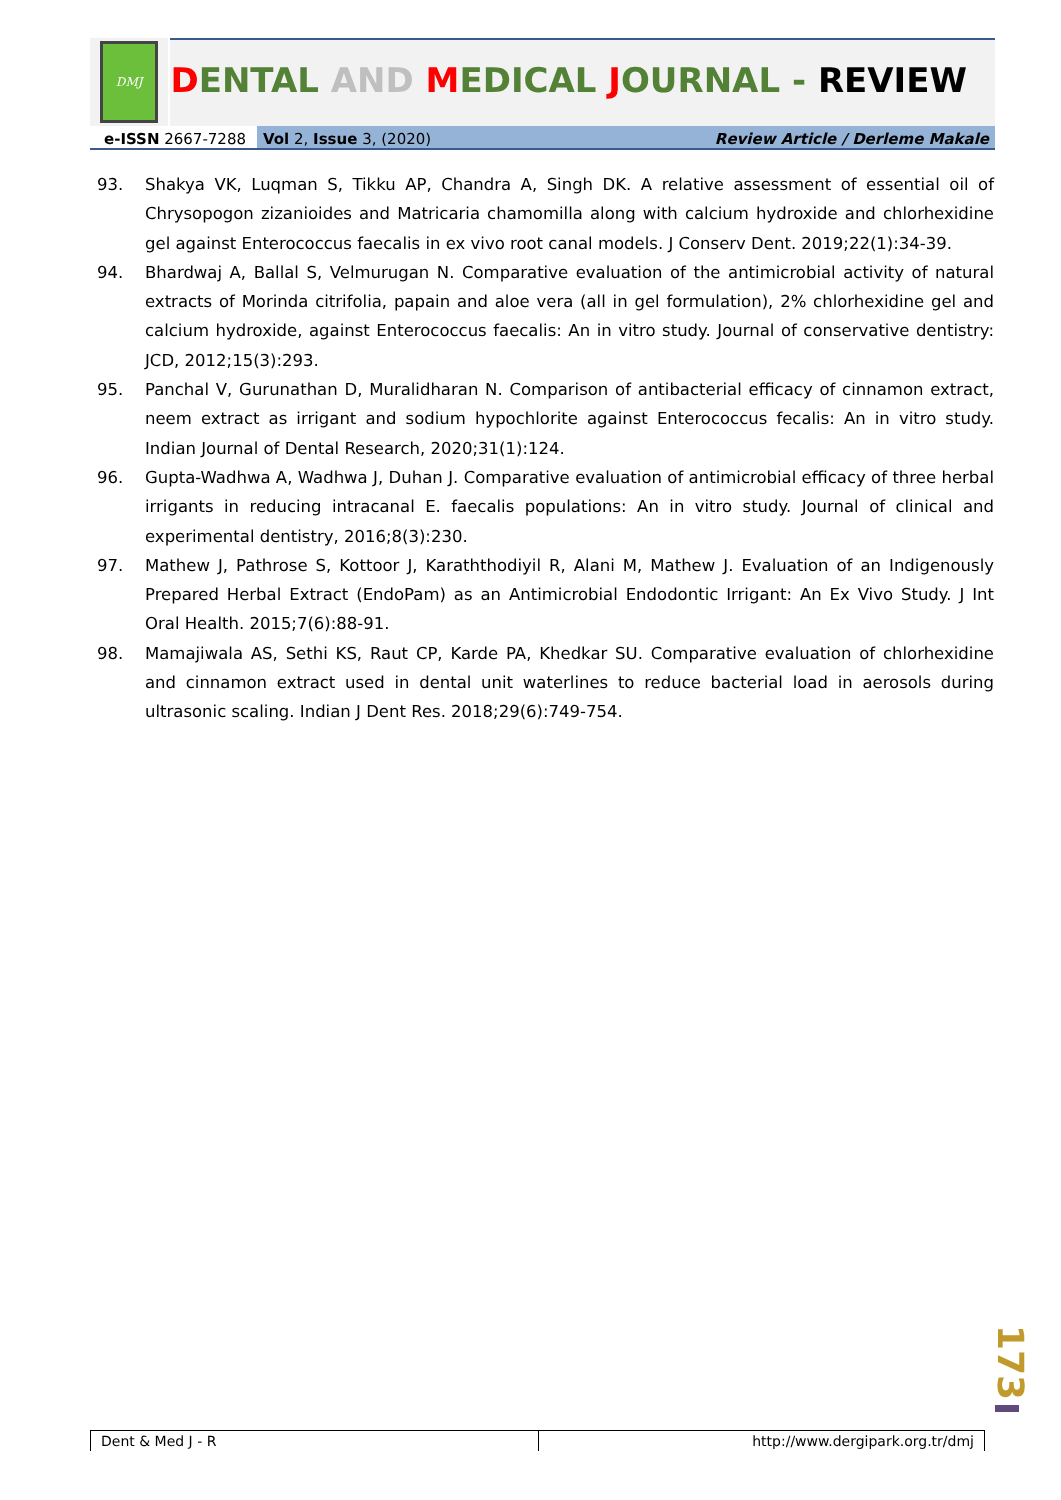DMJ
DENTAL AND MEDICAL JOURNAL - REVIEW
e-ISSN 2667-7288 Vol 2, Issue 3, (2020) Review Article / Derleme Makale
93. Shakya VK, Luqman S, Tikku AP, Chandra A, Singh DK. A relative assessment of essential oil of Chrysopogon zizanioides and Matricaria chamomilla along with calcium hydroxide and chlorhexidine gel against Enterococcus faecalis in ex vivo root canal models. J Conserv Dent. 2019;22(1):34-39.
94. Bhardwaj A, Ballal S, Velmurugan N. Comparative evaluation of the antimicrobial activity of natural extracts of Morinda citrifolia, papain and aloe vera (all in gel formulation), 2% chlorhexidine gel and calcium hydroxide, against Enterococcus faecalis: An in vitro study. Journal of conservative dentistry: JCD, 2012;15(3):293.
95. Panchal V, Gurunathan D, Muralidharan N. Comparison of antibacterial efficacy of cinnamon extract, neem extract as irrigant and sodium hypochlorite against Enterococcus fecalis: An in vitro study. Indian Journal of Dental Research, 2020;31(1):124.
96. Gupta-Wadhwa A, Wadhwa J, Duhan J. Comparative evaluation of antimicrobial efficacy of three herbal irrigants in reducing intracanal E. faecalis populations: An in vitro study. Journal of clinical and experimental dentistry, 2016;8(3):230.
97. Mathew J, Pathrose S, Kottoor J, Karaththodiyil R, Alani M, Mathew J. Evaluation of an Indigenously Prepared Herbal Extract (EndoPam) as an Antimicrobial Endodontic Irrigant: An Ex Vivo Study. J Int Oral Health. 2015;7(6):88-91.
98. Mamajiwala AS, Sethi KS, Raut CP, Karde PA, Khedkar SU. Comparative evaluation of chlorhexidine and cinnamon extract used in dental unit waterlines to reduce bacterial load in aerosols during ultrasonic scaling. Indian J Dent Res. 2018;29(6):749-754.
173
Dent & Med J - R http://www.dergipark.org.tr/dmj